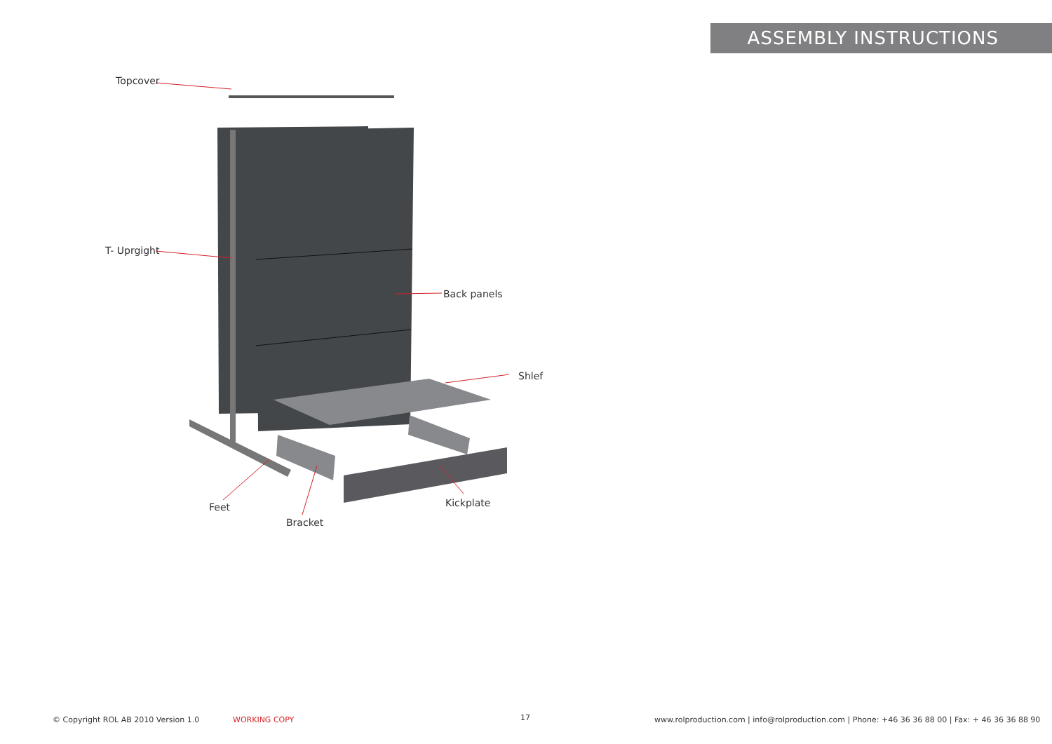ASSEMBLY INSTRUCTIONS
Topcover
T- Uprgight
Back panels
Shlef
Feet
Bracket
Kickplate
© Copyright ROL AB 2010 Version 1.0 WORKING COPY 17 www.rolproduction.com | info@rolproduction.com | Phone: +46 36 36 88 00 | Fax: + 46 36 36 88 90